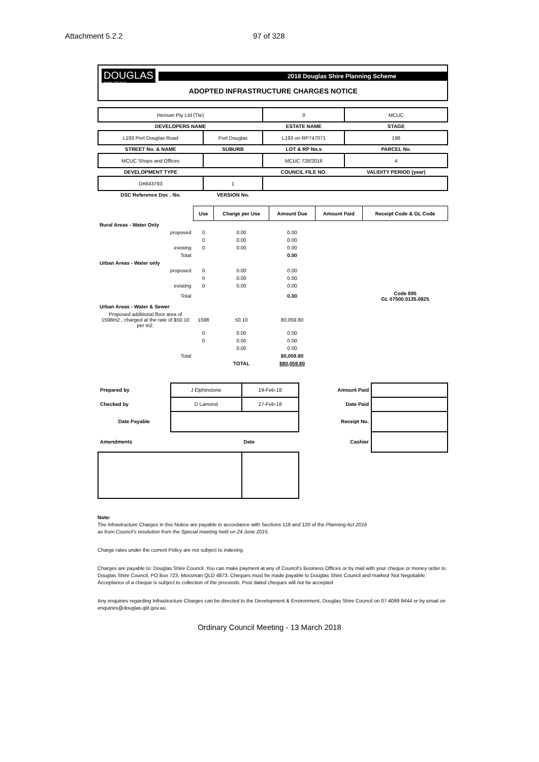Attachment 5.2.2 97 of 328
DOUGLAS
SHIRE COUNCIL
2018 Douglas Shire Planning Scheme
ADOPTED INFRASTRUCTURE CHARGES NOTICE
| Hensan Pty Ltd (Tte) | | 0 | MCUC |
| DEVELOPERS NAME | | ESTATE NAME | STAGE |
| L193 Port Douglas Road | Port Douglas | L193 on RP747071 | 196 |
| STREET No. & NAME | SUBURB | LOT & RP No.s | PARCEL No. |
| MCUC Shops and Offices | | MCUC 728/2016 | 4 |
| DEVELOPMENT TYPE | | COUNCIL FILE NO. | VALIDITY PERIOD (year) |
| D#843793 | 1 | | |
| DSC Reference Doc . No. | VERSION No. | | |
| | Use | Charge per Use | Amount Due | Amount Paid | Receipt Code & GL Code |
| --- | --- | --- | --- | --- | --- |
| Rural Areas - Water Only | | | | | |
| proposed | 0 | 0.00 | 0.00 | | |
| | 0 | 0.00 | 0.00 | | |
| existing | 0 | 0.00 | 0.00 | | |
| Total | | | 0.00 | | |
| Urban Areas - Water only | | | | | |
| proposed | 0 | 0.00 | 0.00 | | |
| | 0 | 0.00 | 0.00 | | |
| existing | 0 | 0.00 | 0.00 | | |
| Total | | | 0.00 | | Code 895 GL 07500.0135.0825 |
| Urban Areas - Water & Sewer | | | | | |
| Proposed additional floor area of 1598m2 , charged at the rate of $50.10 per m2. | 1598 | 50.10 | 80,059.80 | | |
| | 0 | 0.00 | 0.00 | | |
| | 0 | 0.00 | 0.00 | | |
| | | 0.00 | 0.00 | | |
| Total | | | 80,059.80 | | |
| | | TOTAL | $80,059.80 | | |
| Prepared by | J Elphinstone | 19-Feb-18 | Amount Paid | |
| Checked by | D Lamond | 27-Feb-18 | Date Paid | |
| Date Payable | | | Receipt No. | |
| Amendments | | Date | Cashier | |
Note:
The Infrastructure Charges in this Notice are payable in accordance with Sections 119 and 120 of the Planning Act 2016
as from Council's resolution from the Special meeting held on 24 June 2015.
Charge rates under the current Policy are not subject to indexing.
Charges are payable to: Douglas Shire Council. You can make payment at any of Council's Business Offices or by mail with your cheque or money order to Douglas Shire Council, PO Box 723, Mossman QLD 4873. Cheques must be made payable to Douglas Shire Council and marked 'Not Negotiable.' Acceptance of a cheque is subject to collection of the proceeds. Post dated cheques will not be accepted
Any enquiries regarding Infrastructure Charges can be directed to the Development & Environment, Douglas Shire Council on 07 4099 9444 or by email on enquiries@douglas.qld.gov.au
Ordinary Council Meeting - 13 March 2018